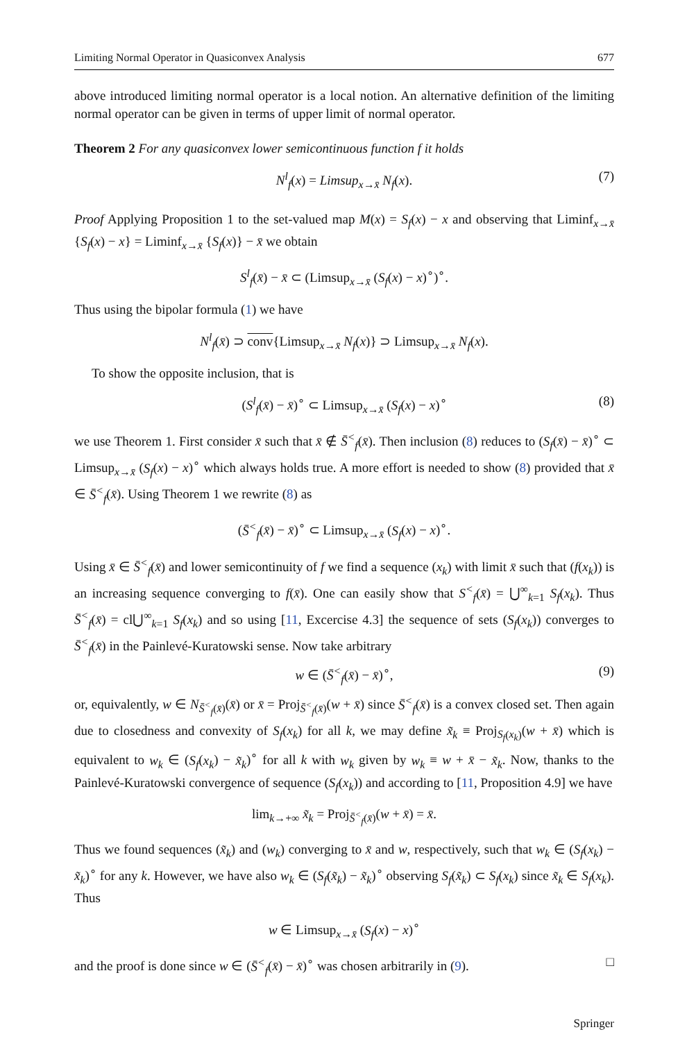Limiting Normal Operator in Quasiconvex Analysis 677
above introduced limiting normal operator is a local notion. An alternative definition of the limiting normal operator can be given in terms of upper limit of normal operator.
Theorem 2 For any quasiconvex lower semicontinuous function f it holds
N<sup>l</sup><sub>f</sub>(x) = Limsup<sub>x→x̄</sub> N<sub>f</sub>(x). (7)
Proof Applying Proposition 1 to the set-valued map M(x) = S<sub>f</sub>(x) − x and observing that Liminf<sub>x→x̄</sub> {S<sub>f</sub>(x) − x} = Liminf<sub>x→x̄</sub> {S<sub>f</sub>(x)} − x̄ we obtain
S<sup>l</sup><sub>f</sub>(x̄) − x̄ ⊂ (Limsup<sub>x→x̄</sub> (S<sub>f</sub>(x) − x)<sup>∘</sup>)<sup>∘</sup>.
Thus using the bipolar formula (1) we have
N<sup>l</sup><sub>f</sub>(x̄) ⊃ conv{Limsup<sub>x→x̄</sub> N<sub>f</sub>(x)} ⊃ Limsup<sub>x→x̄</sub> N<sub>f</sub>(x).
To show the opposite inclusion, that is
(S<sup>l</sup><sub>f</sub>(x̄) − x̄)<sup>∘</sup> ⊂ Limsup<sub>x→x̄</sub> (S<sub>f</sub>(x) − x)<sup>∘</sup> (8)
we use Theorem 1. First consider x̄ such that x̄ ∉ S̄<sup><</sup><sub>f</sub>(x̄). Then inclusion (8) reduces to (S<sub>f</sub>(x̄) − x̄)<sup>∘</sup> ⊂ Limsup<sub>x→x̄</sub> (S<sub>f</sub>(x) − x)<sup>∘</sup> which always holds true. A more effort is needed to show (8) provided that x̄ ∈ S̄<sup><</sup><sub>f</sub>(x̄). Using Theorem 1 we rewrite (8) as
(S̄<sup><</sup><sub>f</sub>(x̄) − x̄)<sup>∘</sup> ⊂ Limsup<sub>x→x̄</sub> (S<sub>f</sub>(x) − x)<sup>∘</sup>.
Using x̄ ∈ S̄<sup><</sup><sub>f</sub>(x̄) and lower semicontinuity of f we find a sequence (x<sub>k</sub>) with limit x̄ such that (f(x<sub>k</sub>)) is an increasing sequence converging to f(x̄). One can easily show that S<sup><</sup><sub>f</sub>(x̄) = ⋃<sup>∞</sup><sub>k=1</sub> S<sub>f</sub>(x<sub>k</sub>). Thus S̄<sup><</sup><sub>f</sub>(x̄) = cl⋃<sup>∞</sup><sub>k=1</sub> S<sub>f</sub>(x<sub>k</sub>) and so using [11, Excercise 4.3] the sequence of sets (S<sub>f</sub>(x<sub>k</sub>)) converges to S̄<sup><</sup><sub>f</sub>(x̄) in the Painlevé-Kuratowski sense. Now take arbitrary
w ∈ (S̄<sup><</sup><sub>f</sub>(x̄) − x̄)<sup>∘</sup>, (9)
or, equivalently, w ∈ N<sub>S̄<sup><</sup><sub>f</sub>(x̄)</sub>(x̄) or x̄ = Proj<sub>S̄<sup><</sup><sub>f</sub>(x̄)</sub>(w + x̄) since S̄<sup><</sup><sub>f</sub>(x̄) is a convex closed set. Then again due to closedness and convexity of S<sub>f</sub>(x<sub>k</sub>) for all k, we may define x̃<sub>k</sub> ≡ Proj<sub>S<sub>f</sub>(x<sub>k</sub>)</sub>(w + x̄) which is equivalent to w<sub>k</sub> ∈ (S<sub>f</sub>(x<sub>k</sub>) − x̃<sub>k</sub>)<sup>∘</sup> for all k with w<sub>k</sub> given by w<sub>k</sub> ≡ w + x̄ − x̃<sub>k</sub>. Now, thanks to the Painlevé-Kuratowski convergence of sequence (S<sub>f</sub>(x<sub>k</sub>)) and according to [11, Proposition 4.9] we have
lim<sub>k→+∞</sub> x̃<sub>k</sub> = Proj<sub>S̄<sup><</sup><sub>f</sub>(x̄)</sub>(w + x̄) = x̄.
Thus we found sequences (x̃<sub>k</sub>) and (w<sub>k</sub>) converging to x̄ and w, respectively, such that w<sub>k</sub> ∈ (S<sub>f</sub>(x<sub>k</sub>) − x̃<sub>k</sub>)<sup>∘</sup> for any k. However, we have also w<sub>k</sub> ∈ (S<sub>f</sub>(x̃<sub>k</sub>) − x̃<sub>k</sub>)<sup>∘</sup> observing S<sub>f</sub>(x̃<sub>k</sub>) ⊂ S<sub>f</sub>(x<sub>k</sub>) since x̃<sub>k</sub> ∈ S<sub>f</sub>(x<sub>k</sub>). Thus
w ∈ Limsup<sub>x→x̄</sub> (S<sub>f</sub>(x) − x)<sup>∘</sup>
and the proof is done since w ∈ (S̄<sup><</sup><sub>f</sub>(x̄) − x̄)<sup>∘</sup> was chosen arbitrarily in (9). □
Springer